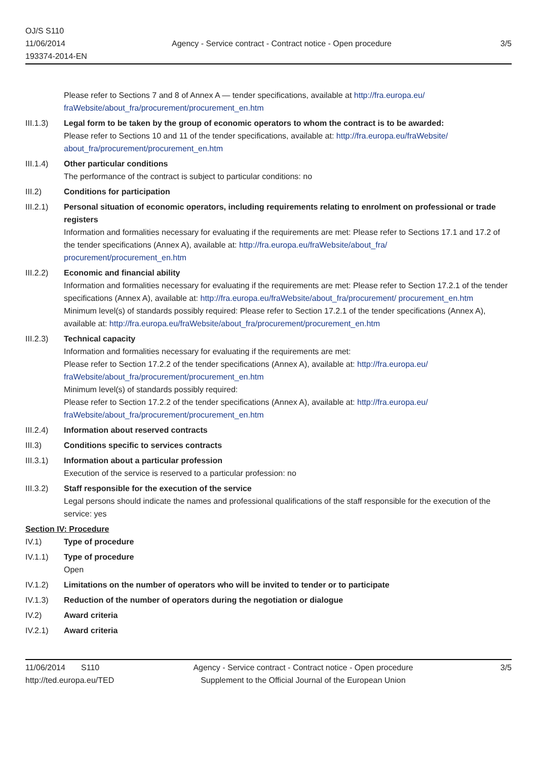OJ/S S110
11/06/2014
193374-2014-EN
Agency - Service contract - Contract notice - Open procedure
3/5
Please refer to Sections 7 and 8 of Annex A — tender specifications, available at http://fra.europa.eu/ fraWebsite/about_fra/procurement/procurement_en.htm
III.1.3)
Legal form to be taken by the group of economic operators to whom the contract is to be awarded:
Please refer to Sections 10 and 11 of the tender specifications, available at: http://fra.europa.eu/fraWebsite/ about_fra/procurement/procurement_en.htm
III.1.4)
Other particular conditions
The performance of the contract is subject to particular conditions: no
III.2) Conditions for participation
III.2.1)
Personal situation of economic operators, including requirements relating to enrolment on professional or trade registers
Information and formalities necessary for evaluating if the requirements are met: Please refer to Sections 17.1 and 17.2 of the tender specifications (Annex A), available at: http://fra.europa.eu/fraWebsite/about_fra/ procurement/procurement_en.htm
III.2.2)
Economic and financial ability
Information and formalities necessary for evaluating if the requirements are met: Please refer to Section 17.2.1 of the tender specifications (Annex A), available at: http://fra.europa.eu/fraWebsite/about_fra/procurement/ procurement_en.htm
Minimum level(s) of standards possibly required: Please refer to Section 17.2.1 of the tender specifications (Annex A), available at: http://fra.europa.eu/fraWebsite/about_fra/procurement/procurement_en.htm
III.2.3)
Technical capacity
Information and formalities necessary for evaluating if the requirements are met:
Please refer to Section 17.2.2 of the tender specifications (Annex A), available at: http://fra.europa.eu/ fraWebsite/about_fra/procurement/procurement_en.htm
Minimum level(s) of standards possibly required:
Please refer to Section 17.2.2 of the tender specifications (Annex A), available at: http://fra.europa.eu/ fraWebsite/about_fra/procurement/procurement_en.htm
III.2.4)
Information about reserved contracts
III.3) Conditions specific to services contracts
III.3.1)
Information about a particular profession
Execution of the service is reserved to a particular profession: no
III.3.2)
Staff responsible for the execution of the service
Legal persons should indicate the names and professional qualifications of the staff responsible for the execution of the service: yes
Section IV: Procedure
IV.1) Type of procedure
IV.1.1) Type of procedure
Open
IV.1.2) Limitations on the number of operators who will be invited to tender or to participate
IV.1.3) Reduction of the number of operators during the negotiation or dialogue
IV.2) Award criteria
IV.2.1) Award criteria
11/06/2014 S110
http://ted.europa.eu/TED
Agency - Service contract - Contract notice - Open procedure
Supplement to the Official Journal of the European Union
3/5